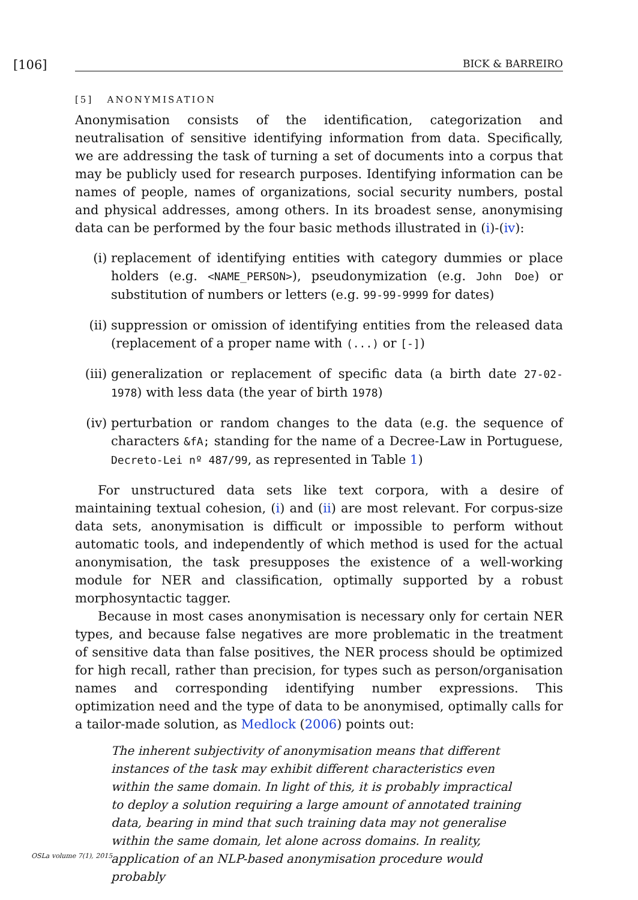[106]
BICK & BARREIRO
[5] ANONYMISATION
Anonymisation consists of the identification, categorization and neutralisation of sensitive identifying information from data. Specifically, we are addressing the task of turning a set of documents into a corpus that may be publicly used for research purposes. Identifying information can be names of people, names of organizations, social security numbers, postal and physical addresses, among others. In its broadest sense, anonymising data can be performed by the four basic methods illustrated in (i)-(iv):
(i) replacement of identifying entities with category dummies or place holders (e.g. <NAME_PERSON>), pseudonymization (e.g. John Doe) or substitution of numbers or letters (e.g. 99-99-9999 for dates)
(ii) suppression or omission of identifying entities from the released data (replacement of a proper name with (...) or [-])
(iii) generalization or replacement of specific data (a birth date 27-02-1978) with less data (the year of birth 1978)
(iv) perturbation or random changes to the data (e.g. the sequence of characters &fA; standing for the name of a Decree-Law in Portuguese, Decreto-Lei nº 487/99, as represented in Table 1)
For unstructured data sets like text corpora, with a desire of maintaining textual cohesion, (i) and (ii) are most relevant. For corpus-size data sets, anonymisation is difficult or impossible to perform without automatic tools, and independently of which method is used for the actual anonymisation, the task presupposes the existence of a well-working module for NER and classification, optimally supported by a robust morphosyntactic tagger.
Because in most cases anonymisation is necessary only for certain NER types, and because false negatives are more problematic in the treatment of sensitive data than false positives, the NER process should be optimized for high recall, rather than precision, for types such as person/organisation names and corresponding identifying number expressions. This optimization need and the type of data to be anonymised, optimally calls for a tailor-made solution, as Medlock (2006) points out:
The inherent subjectivity of anonymisation means that different instances of the task may exhibit different characteristics even within the same domain. In light of this, it is probably impractical to deploy a solution requiring a large amount of annotated training data, bearing in mind that such training data may not generalise within the same domain, let alone across domains. In reality, application of an NLP-based anonymisation procedure would probably
OSLa volume 7(1), 2015